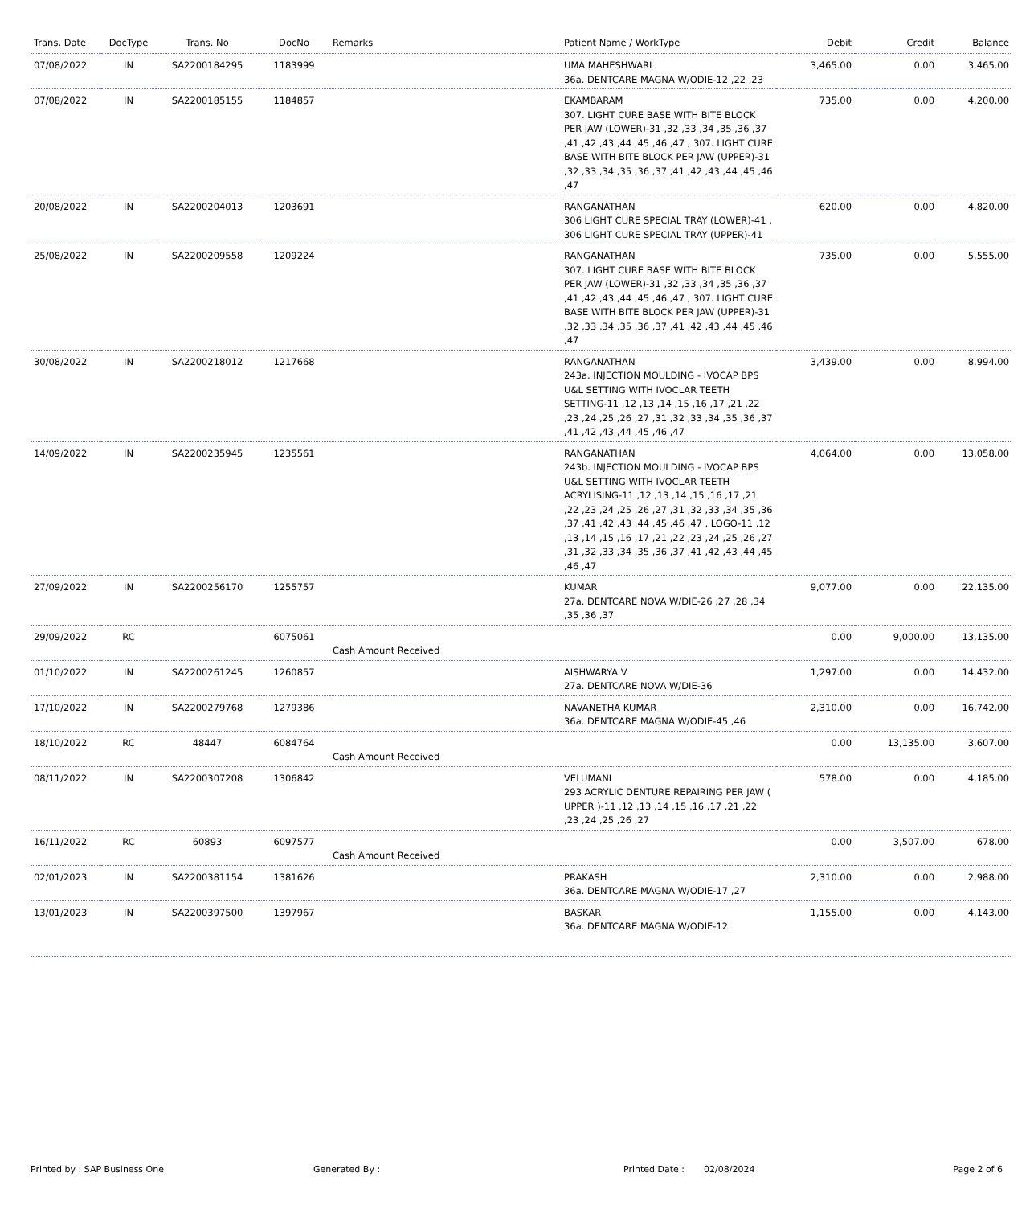| Trans. Date | DocType | Trans. No | DocNo | Remarks | Patient Name / WorkType | Debit | Credit | Balance |
| --- | --- | --- | --- | --- | --- | --- | --- | --- |
| 07/08/2022 | IN | SA2200184295 | 1183999 | | UMA MAHESHWARI 36a. DENTCARE MAGNA W/ODIE-12 ,22 ,23 | 3,465.00 | 0.00 | 3,465.00 |
| 07/08/2022 | IN | SA2200185155 | 1184857 | | EKAMBARAM 307. LIGHT CURE BASE WITH BITE BLOCK PER JAW (LOWER)-31 ,32 ,33 ,34 ,35 ,36 ,37 ,41 ,42 ,43 ,44 ,45 ,46 ,47 , 307. LIGHT CURE BASE WITH BITE BLOCK PER JAW (UPPER)-31 ,32 ,33 ,34 ,35 ,36 ,37 ,41 ,42 ,43 ,44 ,45 ,46 ,47 | 735.00 | 0.00 | 4,200.00 |
| 20/08/2022 | IN | SA2200204013 | 1203691 | | RANGANATHAN 306 LIGHT CURE SPECIAL TRAY (LOWER)-41 , 306 LIGHT CURE SPECIAL TRAY (UPPER)-41 | 620.00 | 0.00 | 4,820.00 |
| 25/08/2022 | IN | SA2200209558 | 1209224 | | RANGANATHAN 307. LIGHT CURE BASE WITH BITE BLOCK PER JAW (LOWER)-31 ,32 ,33 ,34 ,35 ,36 ,37 ,41 ,42 ,43 ,44 ,45 ,46 ,47 , 307. LIGHT CURE BASE WITH BITE BLOCK PER JAW (UPPER)-31 ,32 ,33 ,34 ,35 ,36 ,37 ,41 ,42 ,43 ,44 ,45 ,46 ,47 | 735.00 | 0.00 | 5,555.00 |
| 30/08/2022 | IN | SA2200218012 | 1217668 | | RANGANATHAN 243a. INJECTION MOULDING - IVOCAP BPS U&L SETTING WITH IVOCLAR TEETH SETTING-11 ,12 ,13 ,14 ,15 ,16 ,17 ,21 ,22 ,23 ,24 ,25 ,26 ,27 ,31 ,32 ,33 ,34 ,35 ,36 ,37 ,41 ,42 ,43 ,44 ,45 ,46 ,47 | 3,439.00 | 0.00 | 8,994.00 |
| 14/09/2022 | IN | SA2200235945 | 1235561 | | RANGANATHAN 243b. INJECTION MOULDING - IVOCAP BPS U&L SETTING WITH IVOCLAR TEETH ACRYLISING-11 ,12 ,13 ,14 ,15 ,16 ,17 ,21 ,22 ,23 ,24 ,25 ,26 ,27 ,31 ,32 ,33 ,34 ,35 ,36 ,37 ,41 ,42 ,43 ,44 ,45 ,46 ,47 , LOGO-11 ,12 ,13 ,14 ,15 ,16 ,17 ,21 ,22 ,23 ,24 ,25 ,26 ,27 ,31 ,32 ,33 ,34 ,35 ,36 ,37 ,41 ,42 ,43 ,44 ,45 ,46 ,47 | 4,064.00 | 0.00 | 13,058.00 |
| 27/09/2022 | IN | SA2200256170 | 1255757 | | KUMAR 27a. DENTCARE NOVA W/DIE-26 ,27 ,28 ,34 ,35 ,36 ,37 | 9,077.00 | 0.00 | 22,135.00 |
| 29/09/2022 | RC | | 6075061 | Cash Amount Received | | 0.00 | 9,000.00 | 13,135.00 |
| 01/10/2022 | IN | SA2200261245 | 1260857 | | AISHWARYA V 27a. DENTCARE NOVA W/DIE-36 | 1,297.00 | 0.00 | 14,432.00 |
| 17/10/2022 | IN | SA2200279768 | 1279386 | | NAVANETHA KUMAR 36a. DENTCARE MAGNA W/ODIE-45 ,46 | 2,310.00 | 0.00 | 16,742.00 |
| 18/10/2022 | RC | 48447 | 6084764 | Cash Amount Received | | 0.00 | 13,135.00 | 3,607.00 |
| 08/11/2022 | IN | SA2200307208 | 1306842 | | VELUMANI 293 ACRYLIC DENTURE REPAIRING PER JAW ( UPPER )-11 ,12 ,13 ,14 ,15 ,16 ,17 ,21 ,22 ,23 ,24 ,25 ,26 ,27 | 578.00 | 0.00 | 4,185.00 |
| 16/11/2022 | RC | 60893 | 6097577 | Cash Amount Received | | 0.00 | 3,507.00 | 678.00 |
| 02/01/2023 | IN | SA2200381154 | 1381626 | | PRAKASH 36a. DENTCARE MAGNA W/ODIE-17 ,27 | 2,310.00 | 0.00 | 2,988.00 |
| 13/01/2023 | IN | SA2200397500 | 1397967 | | BASKAR 36a. DENTCARE MAGNA W/ODIE-12 | 1,155.00 | 0.00 | 4,143.00 |
Printed by : SAP Business One Generated By : Printed Date : 02/08/2024 Page 2 of 6